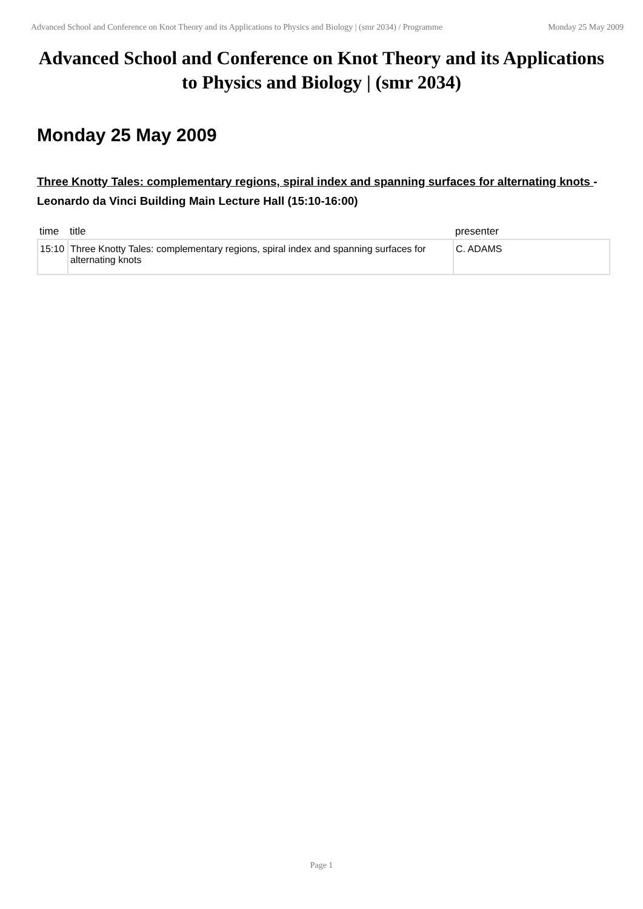Advanced School and Conference on Knot Theory and its Applications to Physics and Biology | (smr 2034) / Programme
Monday 25 May 2009
Advanced School and Conference on Knot Theory and its Applications to Physics and Biology | (smr 2034)
Monday 25 May 2009
Three Knotty Tales: complementary regions, spiral index and spanning surfaces for alternating knots - Leonardo da Vinci Building Main Lecture Hall (15:10-16:00)
| time | title | presenter |
| --- | --- | --- |
| 15:10 | Three Knotty Tales: complementary regions, spiral index and spanning surfaces for alternating knots | C. ADAMS |
Page 1